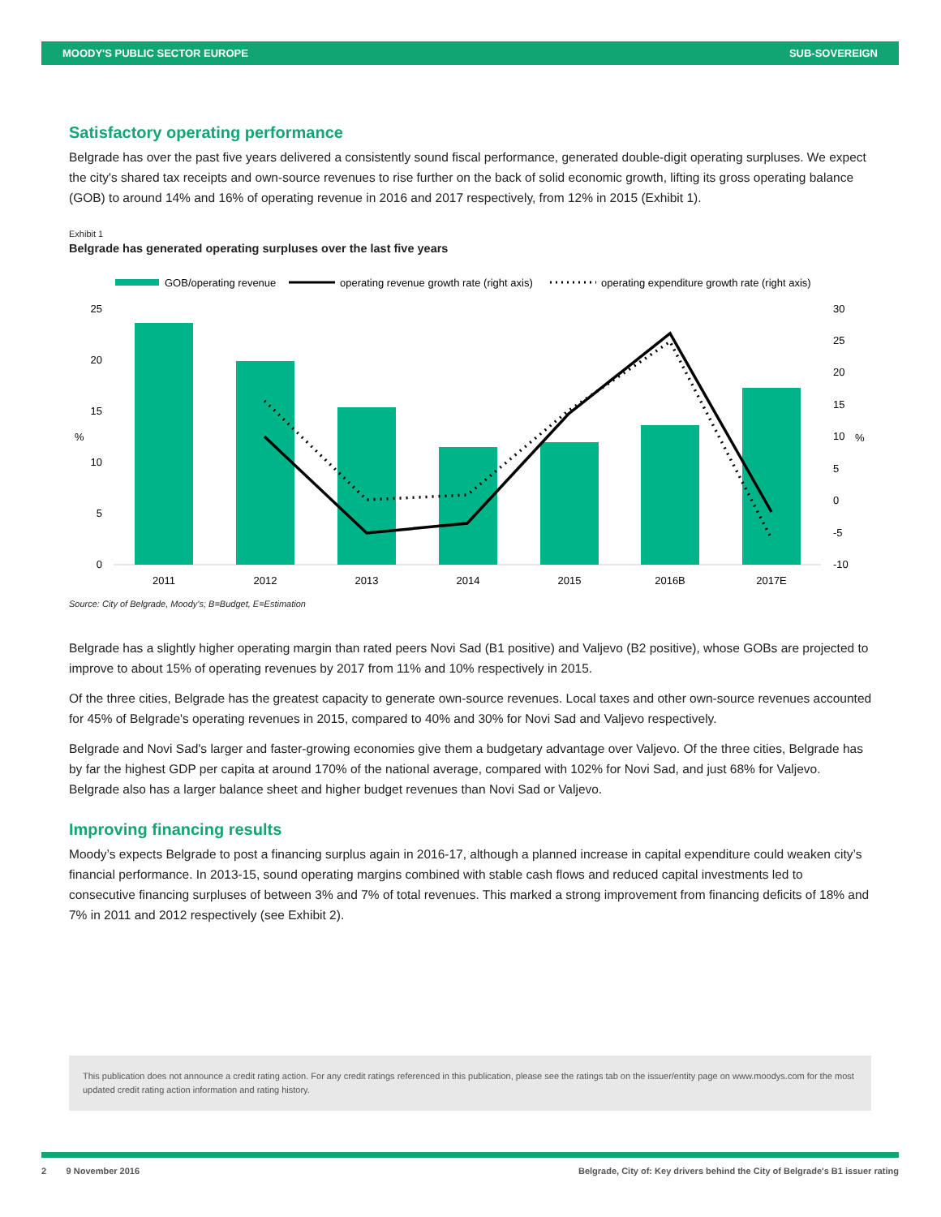MOODY'S PUBLIC SECTOR EUROPE SUB-SOVEREIGN
Satisfactory operating performance
Belgrade has over the past five years delivered a consistently sound fiscal performance, generated double-digit operating surpluses. We expect the city's shared tax receipts and own-source revenues to rise further on the back of solid economic growth, lifting its gross operating balance (GOB) to around 14% and 16% of operating revenue in 2016 and 2017 respectively, from 12% in 2015 (Exhibit 1).
Exhibit 1
Belgrade has generated operating surpluses over the last five years
GOB/operating revenue
operating revenue growth rate (right axis)
operating expenditure growth rate (right axis)
25
20
15
10
5
0
%
%
30
25
20
15
10
5
0
-5
-10
2011
2012
2013
2014
2015
2016B
2017E
Source: City of Belgrade, Moody's; B=Budget, E=Estimation
Belgrade has a slightly higher operating margin than rated peers Novi Sad (B1 positive) and Valjevo (B2 positive), whose GOBs are projected to improve to about 15% of operating revenues by 2017 from 11% and 10% respectively in 2015.
Of the three cities, Belgrade has the greatest capacity to generate own-source revenues. Local taxes and other own-source revenues accounted for 45% of Belgrade's operating revenues in 2015, compared to 40% and 30% for Novi Sad and Valjevo respectively.
Belgrade and Novi Sad's larger and faster-growing economies give them a budgetary advantage over Valjevo. Of the three cities, Belgrade has by far the highest GDP per capita at around 170% of the national average, compared with 102% for Novi Sad, and just 68% for Valjevo. Belgrade also has a larger balance sheet and higher budget revenues than Novi Sad or Valjevo.
Improving financing results
Moody’s expects Belgrade to post a financing surplus again in 2016-17, although a planned increase in capital expenditure could weaken city’s financial performance. In 2013-15, sound operating margins combined with stable cash flows and reduced capital investments led to consecutive financing surpluses of between 3% and 7% of total revenues. This marked a strong improvement from financing deficits of 18% and 7% in 2011 and 2012 respectively (see Exhibit 2).
This publication does not announce a credit rating action. For any credit ratings referenced in this publication, please see the ratings tab on the issuer/entity page on www.moodys.com for the most updated credit rating action information and rating history.
2 9 November 2016 Belgrade, City of: Key drivers behind the City of Belgrade's B1 issuer rating